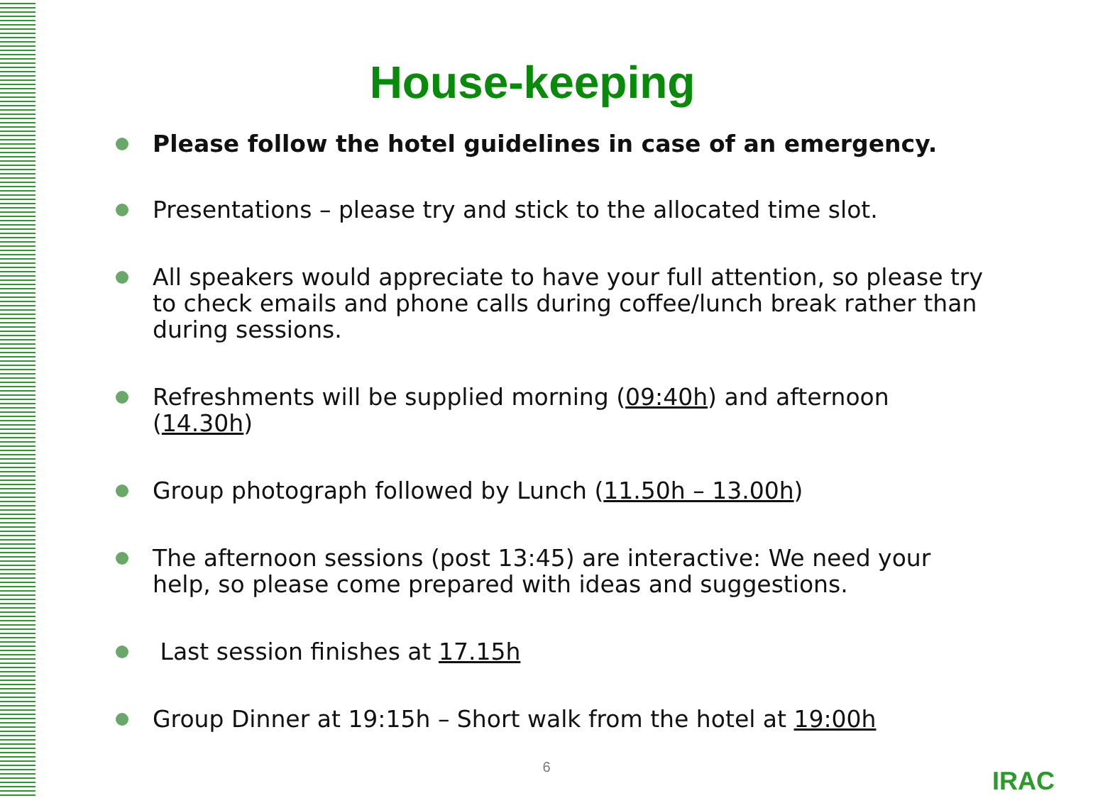House-keeping
Please follow the hotel guidelines in case of an emergency.
Presentations – please try and stick to the allocated time slot.
All speakers would appreciate to have your full attention, so please try to check emails and phone calls during coffee/lunch break rather than during sessions.
Refreshments will be supplied morning (09:40h) and afternoon (14.30h)
Group photograph followed by Lunch (11.50h – 13.00h)
The afternoon sessions (post 13:45) are interactive: We need your help, so please come prepared with ideas and suggestions.
Last session finishes at 17.15h
Group Dinner at 19:15h – Short walk from the hotel at 19:00h
6 IRAC